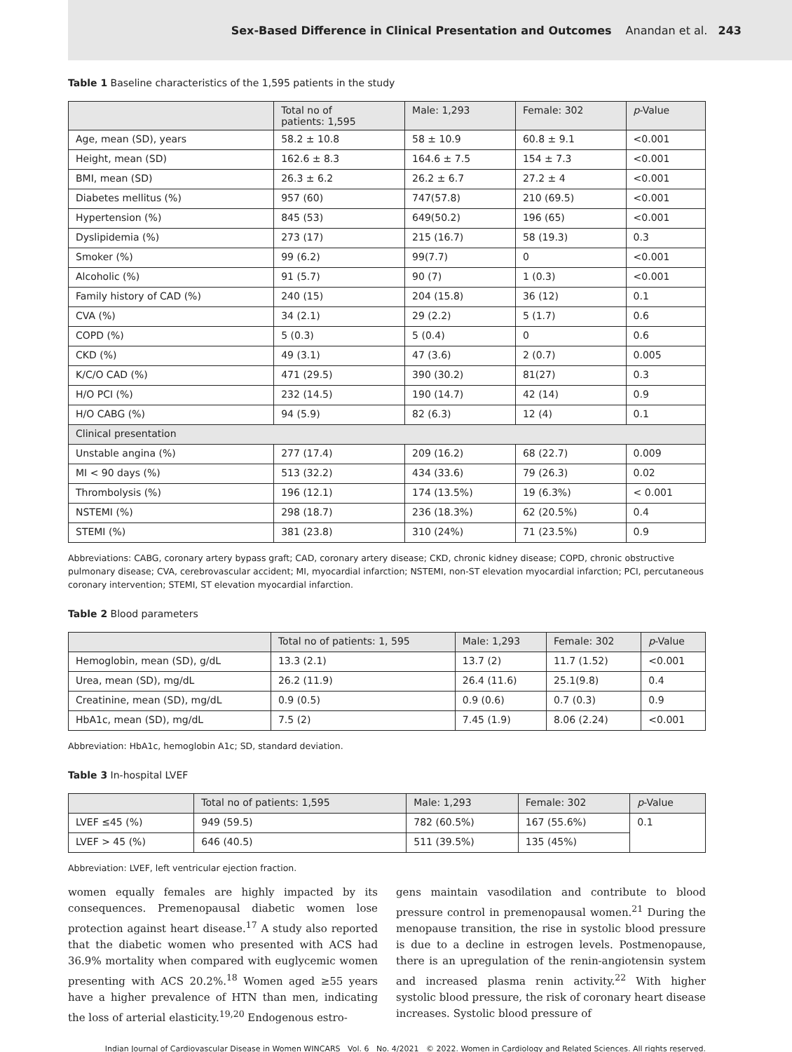Sex-Based Difference in Clinical Presentation and Outcomes Anandan et al. 243
Table 1 Baseline characteristics of the 1,595 patients in the study
| | Total no of patients: 1,595 | Male: 1,293 | Female: 302 | p -Value |
| --- | --- | --- | --- | --- |
| Age, mean (SD), years | 58.2 ± 10.8 | 58 ± 10.9 | 60.8 ± 9.1 | <0.001 |
| Height, mean (SD) | 162.6 ± 8.3 | 164.6 ± 7.5 | 154 ± 7.3 | <0.001 |
| BMI, mean (SD) | 26.3 ± 6.2 | 26.2 ± 6.7 | 27.2 ± 4 | <0.001 |
| Diabetes mellitus (%) | 957 (60) | 747(57.8) | 210 (69.5) | <0.001 |
| Hypertension (%) | 845 (53) | 649(50.2) | 196 (65) | <0.001 |
| Dyslipidemia (%) | 273 (17) | 215 (16.7) | 58 (19.3) | 0.3 |
| Smoker (%) | 99 (6.2) | 99(7.7) | 0 | <0.001 |
| Alcoholic (%) | 91 (5.7) | 90 (7) | 1 (0.3) | <0.001 |
| Family history of CAD (%) | 240 (15) | 204 (15.8) | 36 (12) | 0.1 |
| CVA (%) | 34 (2.1) | 29 (2.2) | 5 (1.7) | 0.6 |
| COPD (%) | 5 (0.3) | 5 (0.4) | 0 | 0.6 |
| CKD (%) | 49 (3.1) | 47 (3.6) | 2 (0.7) | 0.005 |
| K/C/O CAD (%) | 471 (29.5) | 390 (30.2) | 81(27) | 0.3 |
| H/O PCI (%) | 232 (14.5) | 190 (14.7) | 42 (14) | 0.9 |
| H/O CABG (%) | 94 (5.9) | 82 (6.3) | 12 (4) | 0.1 |
| Clinical presentation | | | | |
| Unstable angina (%) | 277 (17.4) | 209 (16.2) | 68 (22.7) | 0.009 |
| MI < 90 days (%) | 513 (32.2) | 434 (33.6) | 79 (26.3) | 0.02 |
| Thrombolysis (%) | 196 (12.1) | 174 (13.5%) | 19 (6.3%) | < 0.001 |
| NSTEMI (%) | 298 (18.7) | 236 (18.3%) | 62 (20.5%) | 0.4 |
| STEMI (%) | 381 (23.8) | 310 (24%) | 71 (23.5%) | 0.9 |
Abbreviations: CABG, coronary artery bypass graft; CAD, coronary artery disease; CKD, chronic kidney disease; COPD, chronic obstructive pulmonary disease; CVA, cerebrovascular accident; MI, myocardial infarction; NSTEMI, non-ST elevation myocardial infarction; PCI, percutaneous coronary intervention; STEMI, ST elevation myocardial infarction.
Table 2 Blood parameters
| | Total no of patients: 1, 595 | Male: 1,293 | Female: 302 | p -Value |
| --- | --- | --- | --- | --- |
| Hemoglobin, mean (SD), g/dL | 13.3 (2.1) | 13.7 (2) | 11.7 (1.52) | <0.001 |
| Urea, mean (SD), mg/dL | 26.2 (11.9) | 26.4 (11.6) | 25.1(9.8) | 0.4 |
| Creatinine, mean (SD), mg/dL | 0.9 (0.5) | 0.9 (0.6) | 0.7 (0.3) | 0.9 |
| HbA1c, mean (SD), mg/dL | 7.5 (2) | 7.45 (1.9) | 8.06 (2.24) | <0.001 |
Abbreviation: HbA1c, hemoglobin A1c; SD, standard deviation.
Table 3 In-hospital LVEF
| | Total no of patients: 1,595 | Male: 1,293 | Female: 302 | p -Value |
| --- | --- | --- | --- | --- |
| LVEF ≤45 (%) | 949 (59.5) | 782 (60.5%) | 167 (55.6%) | 0.1 |
| LVEF > 45 (%) | 646 (40.5) | 511 (39.5%) | 135 (45%) | |
Abbreviation: LVEF, left ventricular ejection fraction.
women equally females are highly impacted by its consequences. Premenopausal diabetic women lose protection against heart disease.<sup>17</sup> A study also reported that the diabetic women who presented with ACS had 36.9% mortality when compared with euglycemic women presenting with ACS 20.2%.<sup>18</sup> Women aged ≥55 years have a higher prevalence of HTN than men, indicating the loss of arterial elasticity.<sup>19,20</sup> Endogenous estro-
gens maintain vasodilation and contribute to blood pressure control in premenopausal women.<sup>21</sup> During the menopause transition, the rise in systolic blood pressure is due to a decline in estrogen levels. Postmenopause, there is an upregulation of the renin-angiotensin system and increased plasma renin activity.<sup>22</sup> With higher systolic blood pressure, the risk of coronary heart disease increases. Systolic blood pressure of
Indian Journal of Cardiovascular Disease in Women WINCARS Vol. 6 No. 4/2021 © 2022. Women in Cardiology and Related Sciences. All rights reserved.